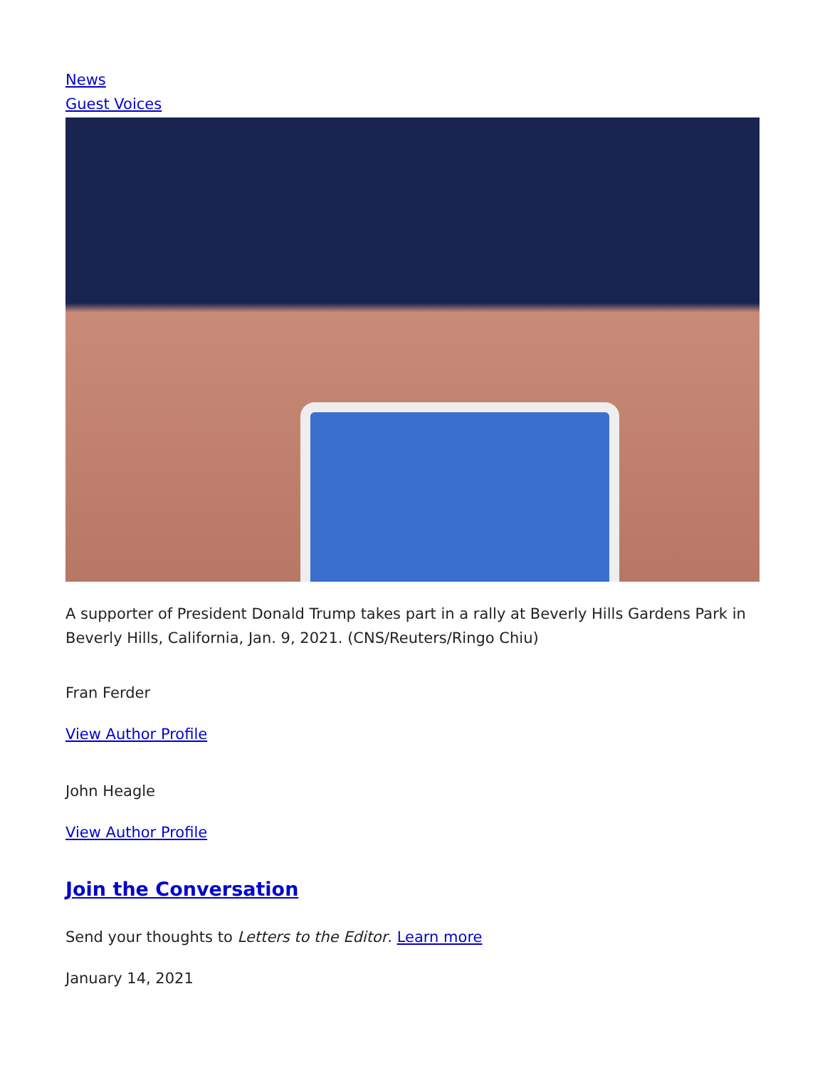News
Guest Voices
A supporter of President Donald Trump takes part in a rally at Beverly Hills Gardens Park in Beverly Hills, California, Jan. 9, 2021. (CNS/Reuters/Ringo Chiu)
Fran Ferder
View Author Profile
John Heagle
View Author Profile
Join the Conversation
Send your thoughts to Letters to the Editor. Learn more
January 14, 2021